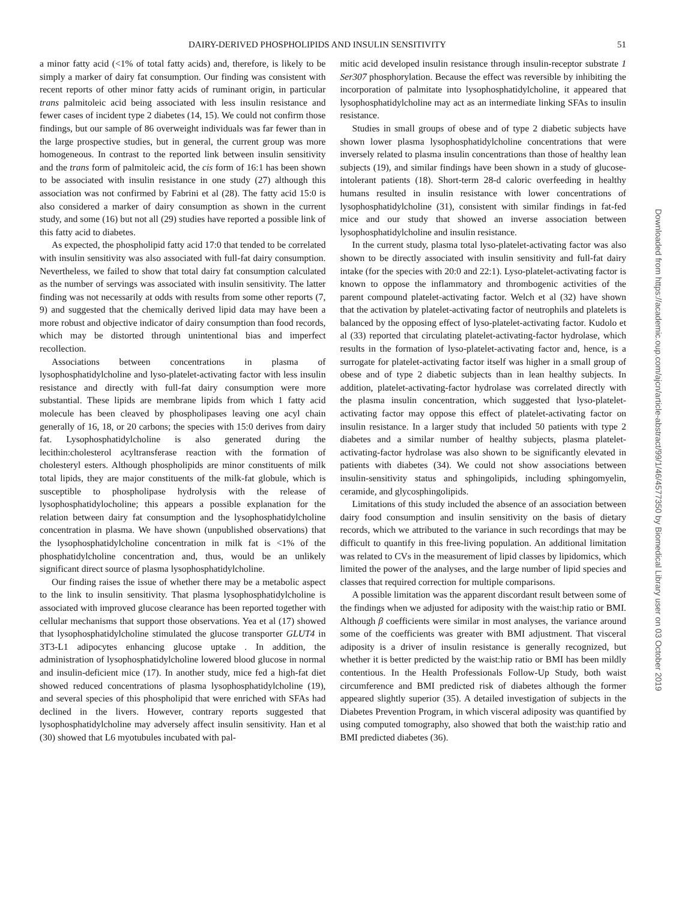DAIRY-DERIVED PHOSPHOLIPIDS AND INSULIN SENSITIVITY 51
a minor fatty acid (<1% of total fatty acids) and, therefore, is likely to be simply a marker of dairy fat consumption. Our finding was consistent with recent reports of other minor fatty acids of ruminant origin, in particular trans palmitoleic acid being associated with less insulin resistance and fewer cases of incident type 2 diabetes (14, 15). We could not confirm those findings, but our sample of 86 overweight individuals was far fewer than in the large prospective studies, but in general, the current group was more homogeneous. In contrast to the reported link between insulin sensitivity and the trans form of palmitoleic acid, the cis form of 16:1 has been shown to be associated with insulin resistance in one study (27) although this association was not confirmed by Fabrini et al (28). The fatty acid 15:0 is also considered a marker of dairy consumption as shown in the current study, and some (16) but not all (29) studies have reported a possible link of this fatty acid to diabetes.
As expected, the phospholipid fatty acid 17:0 that tended to be correlated with insulin sensitivity was also associated with full-fat dairy consumption. Nevertheless, we failed to show that total dairy fat consumption calculated as the number of servings was associated with insulin sensitivity. The latter finding was not necessarily at odds with results from some other reports (7, 9) and suggested that the chemically derived lipid data may have been a more robust and objective indicator of dairy consumption than food records, which may be distorted through unintentional bias and imperfect recollection.
Associations between concentrations in plasma of lysophosphatidylcholine and lyso-platelet-activating factor with less insulin resistance and directly with full-fat dairy consumption were more substantial. These lipids are membrane lipids from which 1 fatty acid molecule has been cleaved by phospholipases leaving one acyl chain generally of 16, 18, or 20 carbons; the species with 15:0 derives from dairy fat. Lysophosphatidylcholine is also generated during the lecithin:cholesterol acyltransferase reaction with the formation of cholesteryl esters. Although phospholipids are minor constituents of milk total lipids, they are major constituents of the milk-fat globule, which is susceptible to phospholipase hydrolysis with the release of lysophosphatidylocholine; this appears a possible explanation for the relation between dairy fat consumption and the lysophosphatidylcholine concentration in plasma. We have shown (unpublished observations) that the lysophosphatidylcholine concentration in milk fat is <1% of the phosphatidylcholine concentration and, thus, would be an unlikely significant direct source of plasma lysophosphatidylcholine.
Our finding raises the issue of whether there may be a metabolic aspect to the link to insulin sensitivity. That plasma lysophosphatidylcholine is associated with improved glucose clearance has been reported together with cellular mechanisms that support those observations. Yea et al (17) showed that lysophosphatidylcholine stimulated the glucose transporter GLUT4 in 3T3-L1 adipocytes enhancing glucose uptake . In addition, the administration of lysophosphatidylcholine lowered blood glucose in normal and insulin-deficient mice (17). In another study, mice fed a high-fat diet showed reduced concentrations of plasma lysophosphatidylcholine (19), and several species of this phospholipid that were enriched with SFAs had declined in the livers. However, contrary reports suggested that lysophosphatidylcholine may adversely affect insulin sensitivity. Han et al (30) showed that L6 myotubules incubated with pal-
mitic acid developed insulin resistance through insulin-receptor substrate 1 Ser307 phosphorylation. Because the effect was reversible by inhibiting the incorporation of palmitate into lysophosphatidylcholine, it appeared that lysophosphatidylcholine may act as an intermediate linking SFAs to insulin resistance.
Studies in small groups of obese and of type 2 diabetic subjects have shown lower plasma lysophosphatidylcholine concentrations that were inversely related to plasma insulin concentrations than those of healthy lean subjects (19), and similar findings have been shown in a study of glucose-intolerant patients (18). Short-term 28-d caloric overfeeding in healthy humans resulted in insulin resistance with lower concentrations of lysophosphatidylcholine (31), consistent with similar findings in fat-fed mice and our study that showed an inverse association between lysophosphatidylcholine and insulin resistance.
In the current study, plasma total lyso-platelet-activating factor was also shown to be directly associated with insulin sensitivity and full-fat dairy intake (for the species with 20:0 and 22:1). Lyso-platelet-activating factor is known to oppose the inflammatory and thrombogenic activities of the parent compound platelet-activating factor. Welch et al (32) have shown that the activation by platelet-activating factor of neutrophils and platelets is balanced by the opposing effect of lyso-platelet-activating factor. Kudolo et al (33) reported that circulating platelet-activating-factor hydrolase, which results in the formation of lyso-platelet-activating factor and, hence, is a surrogate for platelet-activating factor itself was higher in a small group of obese and of type 2 diabetic subjects than in lean healthy subjects. In addition, platelet-activating-factor hydrolase was correlated directly with the plasma insulin concentration, which suggested that lyso-platelet-activating factor may oppose this effect of platelet-activating factor on insulin resistance. In a larger study that included 50 patients with type 2 diabetes and a similar number of healthy subjects, plasma platelet-activating-factor hydrolase was also shown to be significantly elevated in patients with diabetes (34). We could not show associations between insulin-sensitivity status and sphingolipids, including sphingomyelin, ceramide, and glycosphingolipids.
Limitations of this study included the absence of an association between dairy food consumption and insulin sensitivity on the basis of dietary records, which we attributed to the variance in such recordings that may be difficult to quantify in this free-living population. An additional limitation was related to CVs in the measurement of lipid classes by lipidomics, which limited the power of the analyses, and the large number of lipid species and classes that required correction for multiple comparisons.
A possible limitation was the apparent discordant result between some of the findings when we adjusted for adiposity with the waist:hip ratio or BMI. Although β coefficients were similar in most analyses, the variance around some of the coefficients was greater with BMI adjustment. That visceral adiposity is a driver of insulin resistance is generally recognized, but whether it is better predicted by the waist:hip ratio or BMI has been mildly contentious. In the Health Professionals Follow-Up Study, both waist circumference and BMI predicted risk of diabetes although the former appeared slightly superior (35). A detailed investigation of subjects in the Diabetes Prevention Program, in which visceral adiposity was quantified by using computed tomography, also showed that both the waist:hip ratio and BMI predicted diabetes (36).
Downloaded from https://academic.oup.com/ajcn/article-abstract/99/1/46/4577350 by Biomedical Library user on 03 October 2019